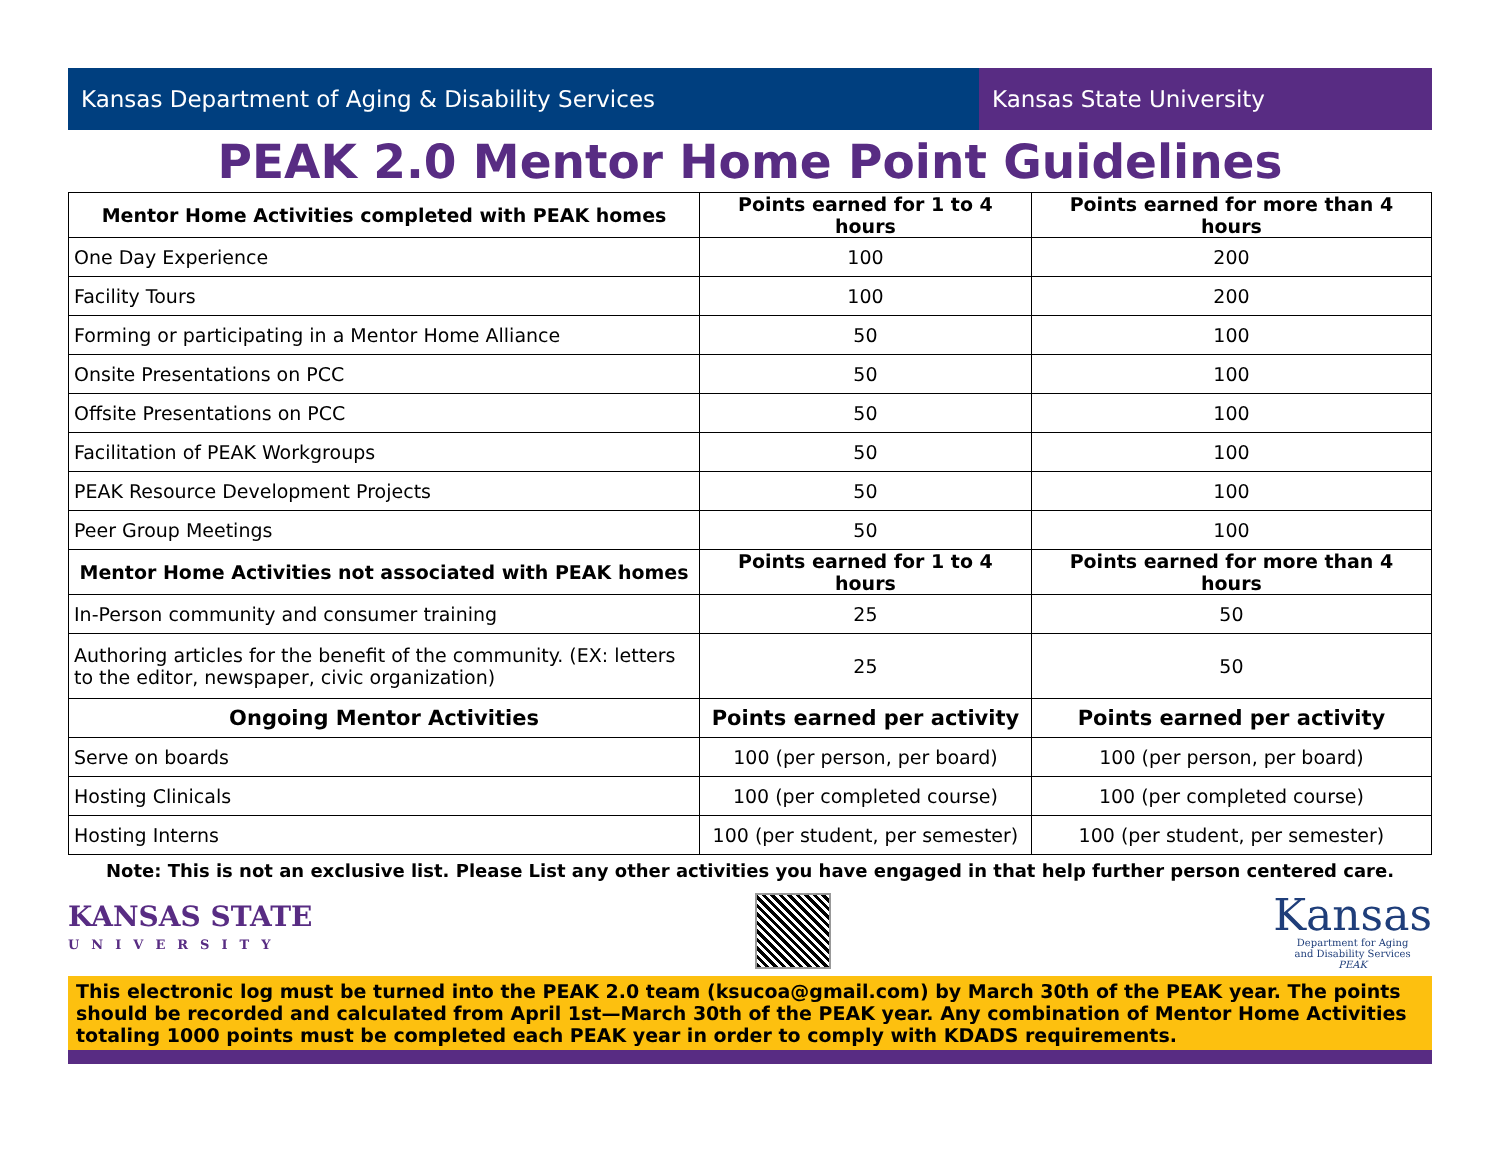Kansas Department of Aging & Disability Services Kansas State University
PEAK 2.0 Mentor Home Point Guidelines
| Mentor Home Activities completed with PEAK homes | Points earned for 1 to 4 hours | Points earned for more than 4 hours |
| --- | --- | --- |
| One Day Experience | 100 | 200 |
| Facility Tours | 100 | 200 |
| Forming or participating in a Mentor Home Alliance | 50 | 100 |
| Onsite Presentations on PCC | 50 | 100 |
| Offsite Presentations on PCC | 50 | 100 |
| Facilitation of PEAK Workgroups | 50 | 100 |
| PEAK Resource Development Projects | 50 | 100 |
| Peer Group Meetings | 50 | 100 |
| Mentor Home Activities not associated with PEAK homes | Points earned for 1 to 4 hours | Points earned for more than 4 hours |
| In-Person community and consumer training | 25 | 50 |
| Authoring articles for the benefit of the community. (EX: letters to the editor, newspaper, civic organization) | 25 | 50 |
| Ongoing Mentor Activities | Points earned per activity | Points earned per activity |
| Serve on boards | 100 (per person, per board) | 100 (per person, per board) |
| Hosting Clinicals | 100 (per completed course) | 100 (per completed course) |
| Hosting Interns | 100 (per student, per semester) | 100 (per student, per semester) |
Note: This is not an exclusive list. Please List any other activities you have engaged in that help further person centered care.
KANSAS STATE
UNIVERSITY
Kansas
Department for Aging
and Disability Services
PEAK
This electronic log must be turned into the PEAK 2.0 team (ksucoa@gmail.com) by March 30th of the PEAK year. The points should be recorded and calculated from April 1st—March 30th of the PEAK year. Any combination of Mentor Home Activities to­taling 1000 points must be completed each PEAK year in order to comply with KDADS requirements.